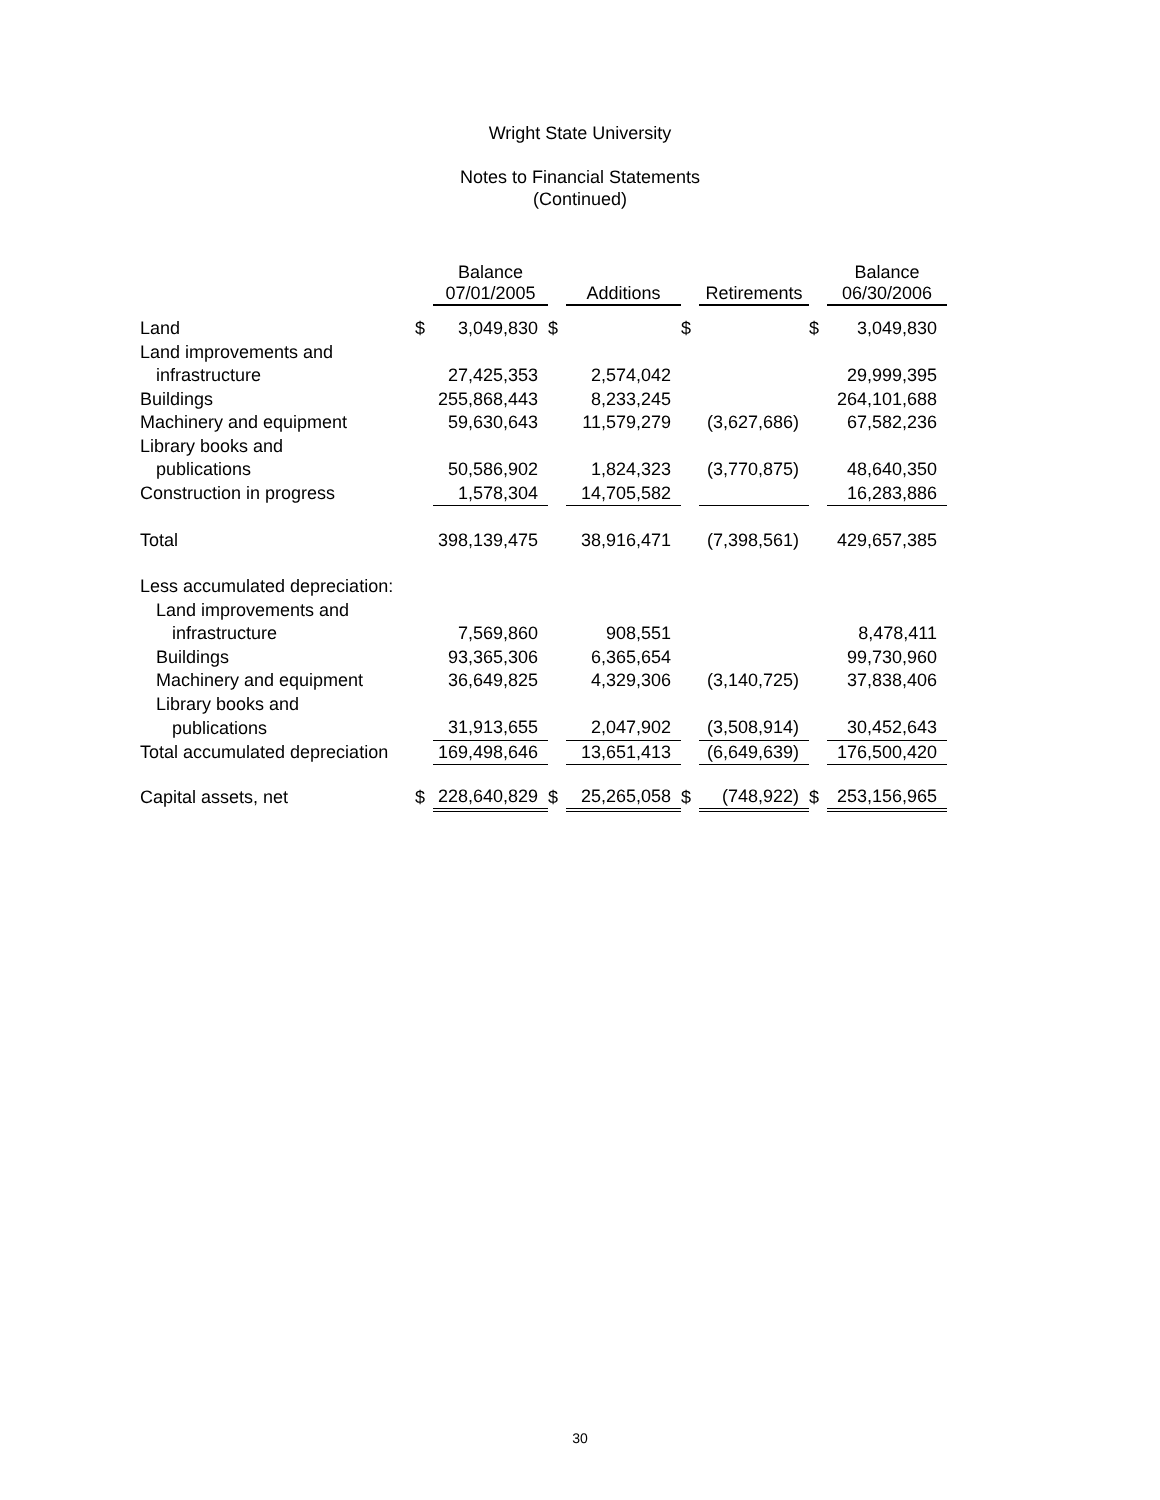Wright State University
Notes to Financial Statements
(Continued)
| | | Balance 07/01/2005 | | Additions | | Retirements | | Balance 06/30/2006 |
| --- | --- | --- | --- | --- | --- | --- | --- | --- |
| Land | $ | 3,049,830 | $ | | $ | | $ | 3,049,830 |
| Land improvements and | | | | | | | | |
| infrastructure | | 27,425,353 | | 2,574,042 | | | | 29,999,395 |
| Buildings | | 255,868,443 | | 8,233,245 | | | | 264,101,688 |
| Machinery and equipment | | 59,630,643 | | 11,579,279 | | (3,627,686) | | 67,582,236 |
| Library books and | | | | | | | | |
| publications | | 50,586,902 | | 1,824,323 | | (3,770,875) | | 48,640,350 |
| Construction in progress | | 1,578,304 | | 14,705,582 | | | | 16,283,886 |
| Total | | 398,139,475 | | 38,916,471 | | (7,398,561) | | 429,657,385 |
| Less accumulated depreciation: | | | | | | | | |
| Land improvements and | | | | | | | | |
| infrastructure | | 7,569,860 | | 908,551 | | | | 8,478,411 |
| Buildings | | 93,365,306 | | 6,365,654 | | | | 99,730,960 |
| Machinery and equipment | | 36,649,825 | | 4,329,306 | | (3,140,725) | | 37,838,406 |
| Library books and | | | | | | | | |
| publications | | 31,913,655 | | 2,047,902 | | (3,508,914) | | 30,452,643 |
| Total accumulated depreciation | | 169,498,646 | | 13,651,413 | | (6,649,639) | | 176,500,420 |
| Capital assets, net | $ | 228,640,829 | $ | 25,265,058 | $ | (748,922) | $ | 253,156,965 |
30